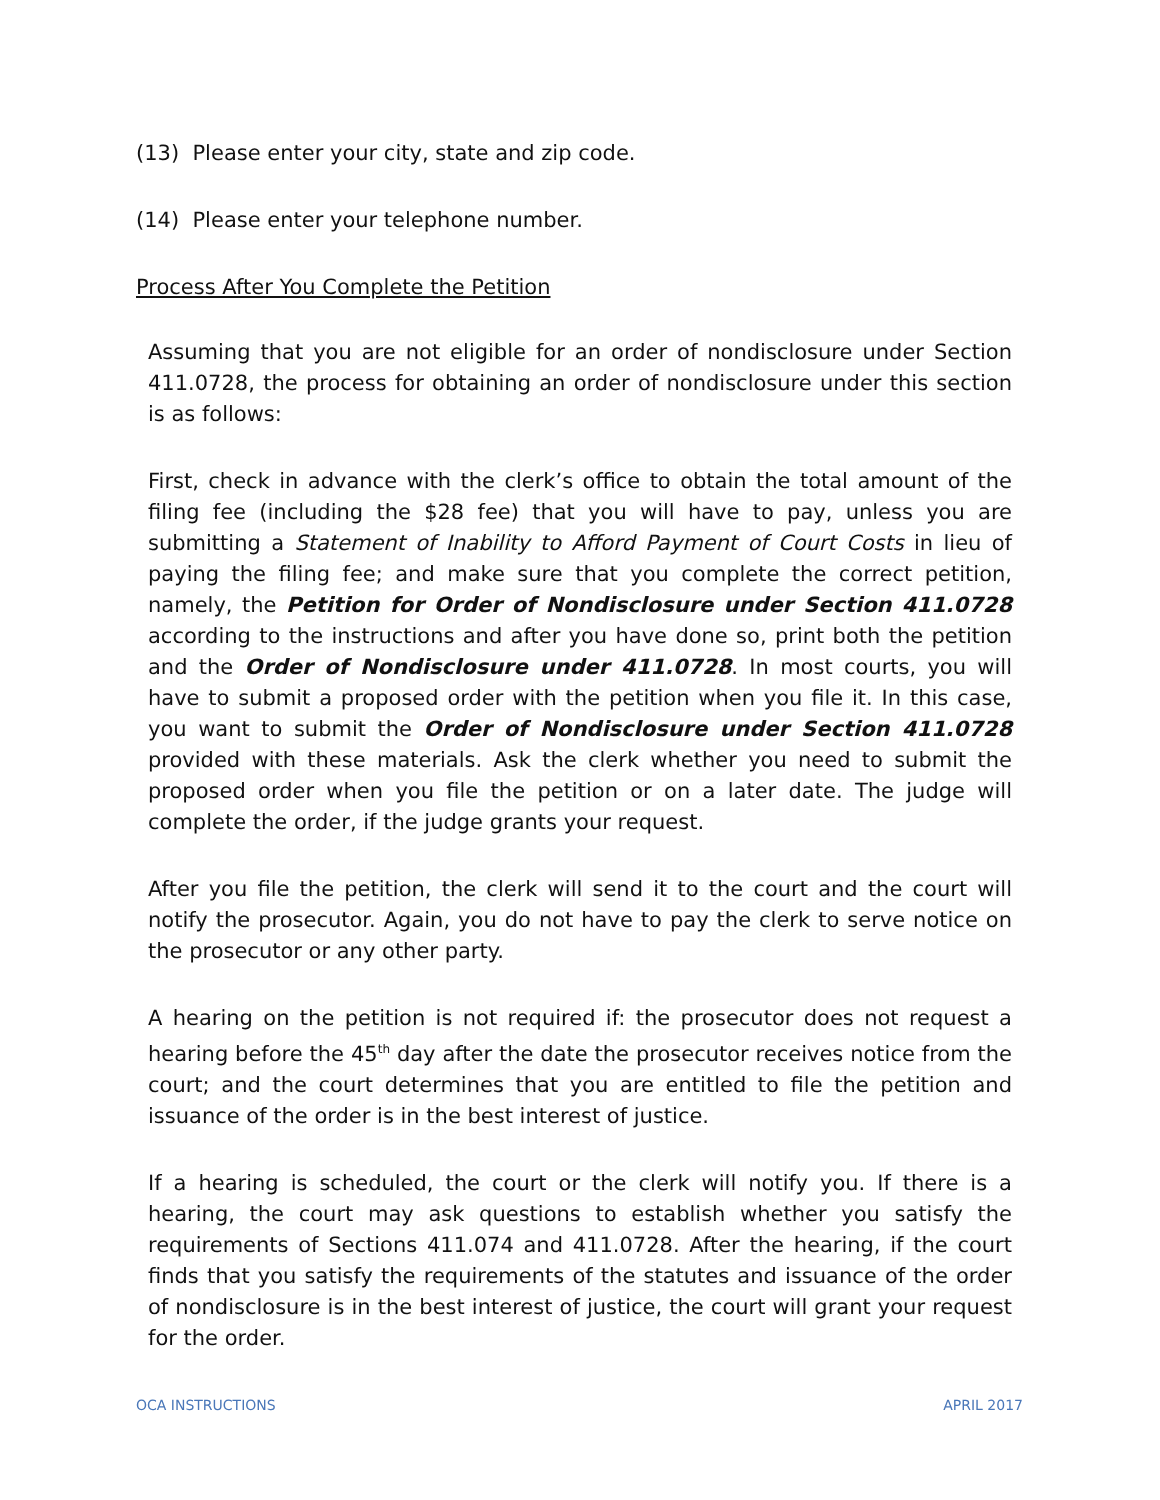(13) Please enter your city, state and zip code.
(14) Please enter your telephone number.
Process After You Complete the Petition
Assuming that you are not eligible for an order of nondisclosure under Section 411.0728, the process for obtaining an order of nondisclosure under this section is as follows:
First, check in advance with the clerk’s office to obtain the total amount of the filing fee (including the $28 fee) that you will have to pay, unless you are submitting a Statement of Inability to Afford Payment of Court Costs in lieu of paying the filing fee; and make sure that you complete the correct petition, namely, the Petition for Order of Nondisclosure under Section 411.0728 according to the instructions and after you have done so, print both the petition and the Order of Nondisclosure under 411.0728. In most courts, you will have to submit a proposed order with the petition when you file it. In this case, you want to submit the Order of Nondisclosure under Section 411.0728 provided with these materials. Ask the clerk whether you need to submit the proposed order when you file the petition or on a later date. The judge will complete the order, if the judge grants your request.
After you file the petition, the clerk will send it to the court and the court will notify the prosecutor. Again, you do not have to pay the clerk to serve notice on the prosecutor or any other party.
A hearing on the petition is not required if: the prosecutor does not request a hearing before the 45<sup>th</sup> day after the date the prosecutor receives notice from the court; and the court determines that you are entitled to file the petition and issuance of the order is in the best interest of justice.
If a hearing is scheduled, the court or the clerk will notify you. If there is a hearing, the court may ask questions to establish whether you satisfy the requirements of Sections 411.074 and 411.0728. After the hearing, if the court finds that you satisfy the requirements of the statutes and issuance of the order of nondisclosure is in the best interest of justice, the court will grant your request for the order.
OCA INSTRUCTIONS APRIL 2017